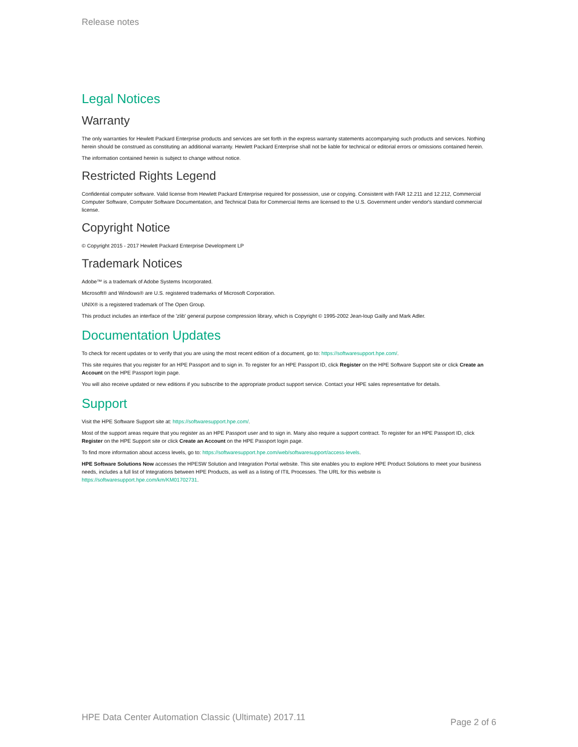Release notes
Legal Notices
Warranty
The only warranties for Hewlett Packard Enterprise products and services are set forth in the express warranty statements accompanying such products and services. Nothing herein should be construed as constituting an additional warranty. Hewlett Packard Enterprise shall not be liable for technical or editorial errors or omissions contained herein.
The information contained herein is subject to change without notice.
Restricted Rights Legend
Confidential computer software. Valid license from Hewlett Packard Enterprise required for possession, use or copying. Consistent with FAR 12.211 and 12.212, Commercial Computer Software, Computer Software Documentation, and Technical Data for Commercial Items are licensed to the U.S. Government under vendor's standard commercial license.
Copyright Notice
© Copyright 2015 - 2017 Hewlett Packard Enterprise Development LP
Trademark Notices
Adobe™ is a trademark of Adobe Systems Incorporated.
Microsoft® and Windows® are U.S. registered trademarks of Microsoft Corporation.
UNIX® is a registered trademark of The Open Group.
This product includes an interface of the 'zlib' general purpose compression library, which is Copyright © 1995-2002 Jean-loup Gailly and Mark Adler.
Documentation Updates
To check for recent updates or to verify that you are using the most recent edition of a document, go to: https://softwaresupport.hpe.com/.
This site requires that you register for an HPE Passport and to sign in. To register for an HPE Passport ID, click Register on the HPE Software Support site or click Create an Account on the HPE Passport login page.
You will also receive updated or new editions if you subscribe to the appropriate product support service. Contact your HPE sales representative for details.
Support
Visit the HPE Software Support site at: https://softwaresupport.hpe.com/.
Most of the support areas require that you register as an HPE Passport user and to sign in. Many also require a support contract. To register for an HPE Passport ID, click Register on the HPE Support site or click Create an Account on the HPE Passport login page.
To find more information about access levels, go to: https://softwaresupport.hpe.com/web/softwaresupport/access-levels.
HPE Software Solutions Now accesses the HPESW Solution and Integration Portal website. This site enables you to explore HPE Product Solutions to meet your business needs, includes a full list of Integrations between HPE Products, as well as a listing of ITIL Processes. The URL for this website is https://softwaresupport.hpe.com/km/KM01702731.
HPE Data Center Automation Classic (Ultimate) 2017.11 Page 2 of 6